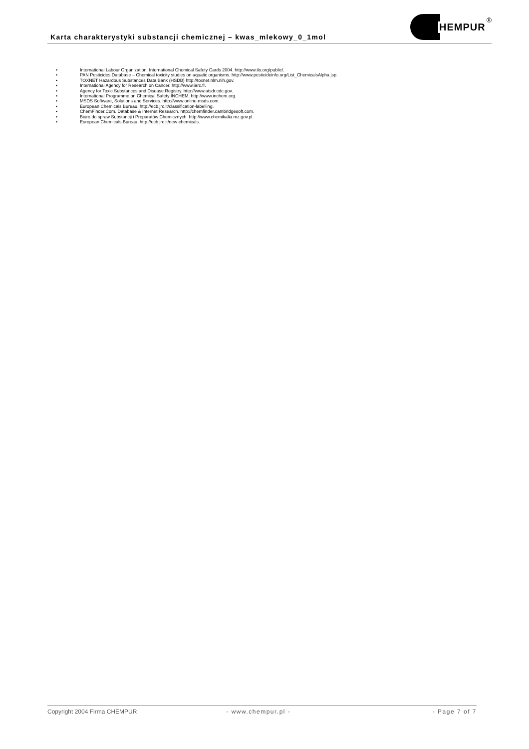Karta charakterystyki substancji chemicznej – kwas_mlekowy_0_1mol
HEMPUR<sup>®</sup>
• International Labour Organization. International Chemical Safety Cards 2004. http://www.ilo.org/public/.
• PAN Pesticides Database – Chemical toxicity studies on aquatic organisms. http://www.pesticideinfo.org/List_ChemicalsAlpha.jsp.
• TOXNET Hazardous Substances Data Bank (HSDB) http://toxnet.nlm.nih.gov.
• International Agency for Research on Cancer. http://www.iarc.fr.
• Agency for Toxic Substances and Disease Registry. http://www.atsdr.cdc.gov.
• International Programme on Chemical Safety INCHEM. http://www.inchem.org.
• MSDS Software, Solutions and Services. http://www.online-msds.com.
• European Chemicals Bureau. http://ecb.jrc.it/classification-labelling.
• ChemFinder.Com. Database & Internet Research. http://chemfinder.cambridgesoft.com.
• Biuro do spraw Substancji i Preparatów Chemicznych. http://www.chemikalia.mz.gov.pl.
• European Chemicals Bureau. http://ecb.jrc.it/new-chemicals.
Copyright 2004 Firma CHEMPUR - www.chempur.pl - - Page 7 of 7